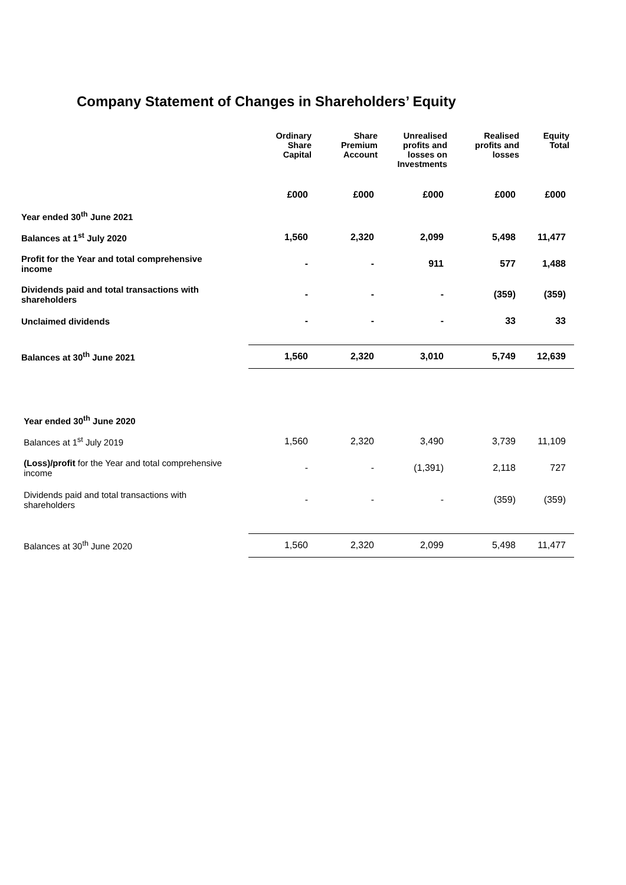Company Statement of Changes in Shareholders’ Equity
| | Ordinary Share Capital | Share Premium Account | Unrealised profits and losses on Investments | Realised profits and losses | Equity Total |
| --- | --- | --- | --- | --- | --- |
| | £000 | £000 | £000 | £000 | £000 |
| Year ended 30<sup>th</sup> June 2021 | | | | | |
| Balances at 1<sup>st</sup> July 2020 | 1,560 | 2,320 | 2,099 | 5,498 | 11,477 |
| Profit for the Year and total comprehensive income | - | - | 911 | 577 | 1,488 |
| Dividends paid and total transactions with shareholders | - | - | - | (359) | (359) |
| Unclaimed dividends | - | - | - | 33 | 33 |
| Balances at 30<sup>th</sup> June 2021 | 1,560 | 2,320 | 3,010 | 5,749 | 12,639 |
| Year ended 30<sup>th</sup> June 2020 | | | | | |
| Balances at 1<sup>st</sup> July 2019 | 1,560 | 2,320 | 3,490 | 3,739 | 11,109 |
| (Loss)/profit for the Year and total comprehensive income | - | - | (1,391) | 2,118 | 727 |
| Dividends paid and total transactions with shareholders | - | - | - | (359) | (359) |
| Balances at 30<sup>th</sup> June 2020 | 1,560 | 2,320 | 2,099 | 5,498 | 11,477 |